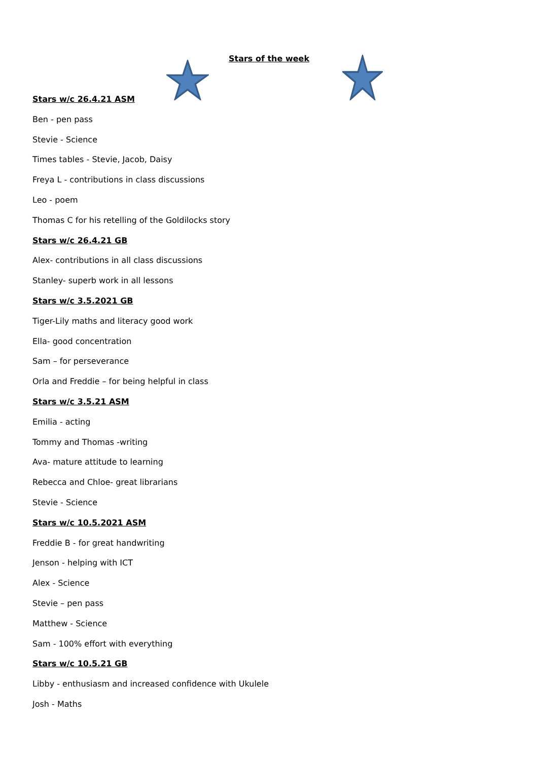Stars of the week
Stars w/c 26.4.21 ASM
Ben - pen pass
Stevie - Science
Times tables - Stevie, Jacob, Daisy
Freya L - contributions in class discussions
Leo - poem
Thomas C for his retelling of the Goldilocks story
Stars w/c 26.4.21 GB
Alex- contributions in all class discussions
Stanley- superb work in all lessons
Stars w/c 3.5.2021 GB
Tiger-Lily maths and literacy good work
Ella- good concentration
Sam – for perseverance
Orla and Freddie – for being helpful in class
Stars w/c 3.5.21 ASM
Emilia - acting
Tommy and Thomas -writing
Ava- mature attitude to learning
Rebecca and Chloe- great librarians
Stevie - Science
Stars w/c 10.5.2021 ASM
Freddie B - for great handwriting
Jenson - helping with ICT
Alex - Science
Stevie – pen pass
Matthew - Science
Sam - 100% effort with everything
Stars w/c 10.5.21 GB
Libby - enthusiasm and increased confidence with Ukulele
Josh - Maths